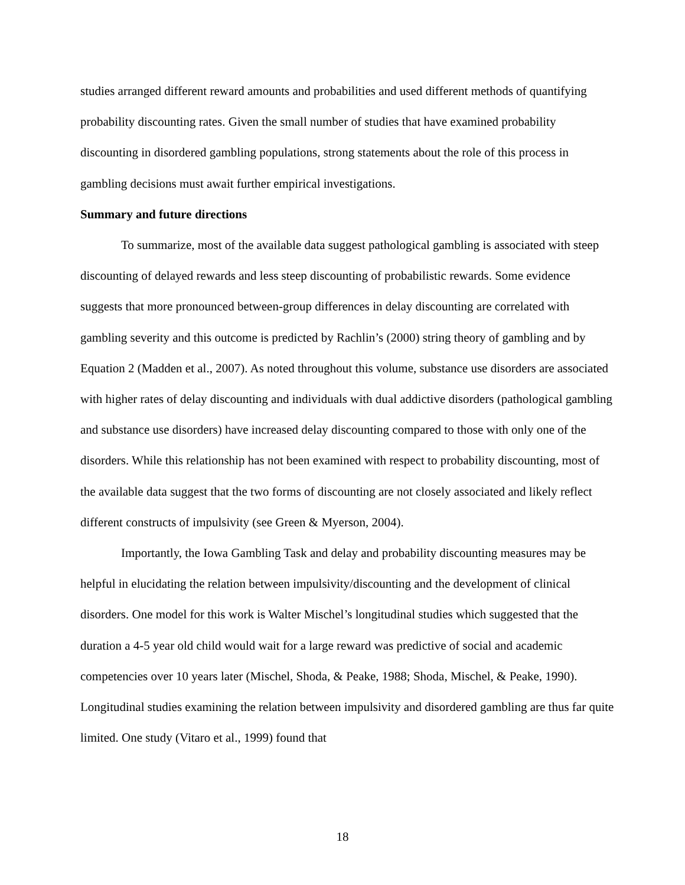studies arranged different reward amounts and probabilities and used different methods of quantifying probability discounting rates. Given the small number of studies that have examined probability discounting in disordered gambling populations, strong statements about the role of this process in gambling decisions must await further empirical investigations.
Summary and future directions
To summarize, most of the available data suggest pathological gambling is associated with steep discounting of delayed rewards and less steep discounting of probabilistic rewards. Some evidence suggests that more pronounced between-group differences in delay discounting are correlated with gambling severity and this outcome is predicted by Rachlin’s (2000) string theory of gambling and by Equation 2 (Madden et al., 2007). As noted throughout this volume, substance use disorders are associated with higher rates of delay discounting and individuals with dual addictive disorders (pathological gambling and substance use disorders) have increased delay discounting compared to those with only one of the disorders. While this relationship has not been examined with respect to probability discounting, most of the available data suggest that the two forms of discounting are not closely associated and likely reflect different constructs of impulsivity (see Green & Myerson, 2004).
Importantly, the Iowa Gambling Task and delay and probability discounting measures may be helpful in elucidating the relation between impulsivity/discounting and the development of clinical disorders. One model for this work is Walter Mischel’s longitudinal studies which suggested that the duration a 4-5 year old child would wait for a large reward was predictive of social and academic competencies over 10 years later (Mischel, Shoda, & Peake, 1988; Shoda, Mischel, & Peake, 1990). Longitudinal studies examining the relation between impulsivity and disordered gambling are thus far quite limited. One study (Vitaro et al., 1999) found that
18